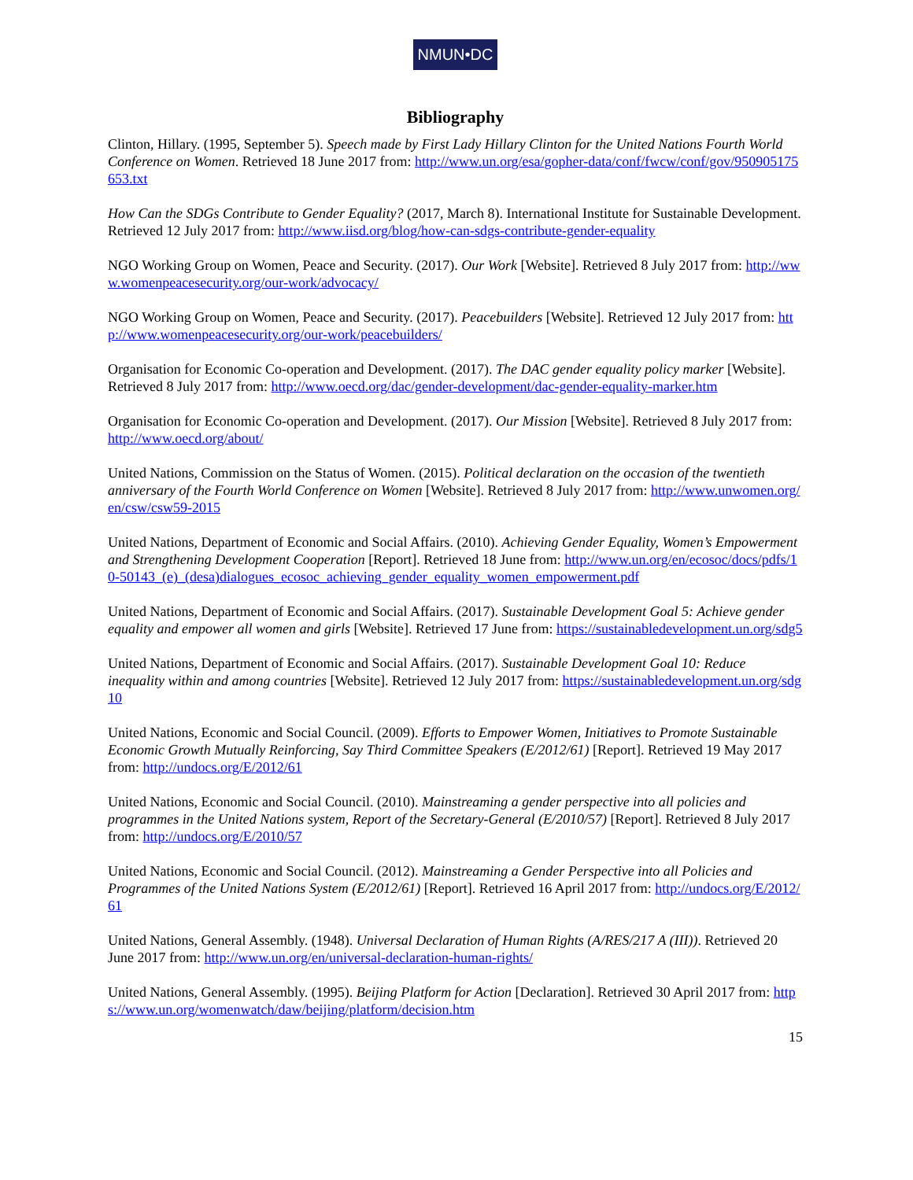NMUN•DC
Bibliography
Clinton, Hillary. (1995, September 5). Speech made by First Lady Hillary Clinton for the United Nations Fourth World Conference on Women. Retrieved 18 June 2017 from: http://www.un.org/esa/gopher-data/conf/fwcw/conf/gov/950905175653.txt
How Can the SDGs Contribute to Gender Equality? (2017, March 8). International Institute for Sustainable Development. Retrieved 12 July 2017 from: http://www.iisd.org/blog/how-can-sdgs-contribute-gender-equality
NGO Working Group on Women, Peace and Security. (2017). Our Work [Website]. Retrieved 8 July 2017 from: http://www.womenpeacesecurity.org/our-work/advocacy/
NGO Working Group on Women, Peace and Security. (2017). Peacebuilders [Website]. Retrieved 12 July 2017 from: http://www.womenpeacesecurity.org/our-work/peacebuilders/
Organisation for Economic Co-operation and Development. (2017). The DAC gender equality policy marker [Website]. Retrieved 8 July 2017 from: http://www.oecd.org/dac/gender-development/dac-gender-equality-marker.htm
Organisation for Economic Co-operation and Development. (2017). Our Mission [Website]. Retrieved 8 July 2017 from: http://www.oecd.org/about/
United Nations, Commission on the Status of Women. (2015). Political declaration on the occasion of the twentieth anniversary of the Fourth World Conference on Women [Website]. Retrieved 8 July 2017 from: http://www.unwomen.org/en/csw/csw59-2015
United Nations, Department of Economic and Social Affairs. (2010). Achieving Gender Equality, Women’s Empowerment and Strengthening Development Cooperation [Report]. Retrieved 18 June from: http://www.un.org/en/ecosoc/docs/pdfs/10-50143_(e)_(desa)dialogues_ecosoc_achieving_gender_equality_women_empowerment.pdf
United Nations, Department of Economic and Social Affairs. (2017). Sustainable Development Goal 5: Achieve gender equality and empower all women and girls [Website]. Retrieved 17 June from: https://sustainabledevelopment.un.org/sdg5
United Nations, Department of Economic and Social Affairs. (2017). Sustainable Development Goal 10: Reduce inequality within and among countries [Website]. Retrieved 12 July 2017 from: https://sustainabledevelopment.un.org/sdg10
United Nations, Economic and Social Council. (2009). Efforts to Empower Women, Initiatives to Promote Sustainable Economic Growth Mutually Reinforcing, Say Third Committee Speakers (E/2012/61) [Report]. Retrieved 19 May 2017 from: http://undocs.org/E/2012/61
United Nations, Economic and Social Council. (2010). Mainstreaming a gender perspective into all policies and programmes in the United Nations system, Report of the Secretary-General (E/2010/57) [Report]. Retrieved 8 July 2017 from: http://undocs.org/E/2010/57
United Nations, Economic and Social Council. (2012). Mainstreaming a Gender Perspective into all Policies and Programmes of the United Nations System (E/2012/61) [Report]. Retrieved 16 April 2017 from: http://undocs.org/E/2012/61
United Nations, General Assembly. (1948). Universal Declaration of Human Rights (A/RES/217 A (III)). Retrieved 20 June 2017 from: http://www.un.org/en/universal-declaration-human-rights/
United Nations, General Assembly. (1995). Beijing Platform for Action [Declaration]. Retrieved 30 April 2017 from: https://www.un.org/womenwatch/daw/beijing/platform/decision.htm
15